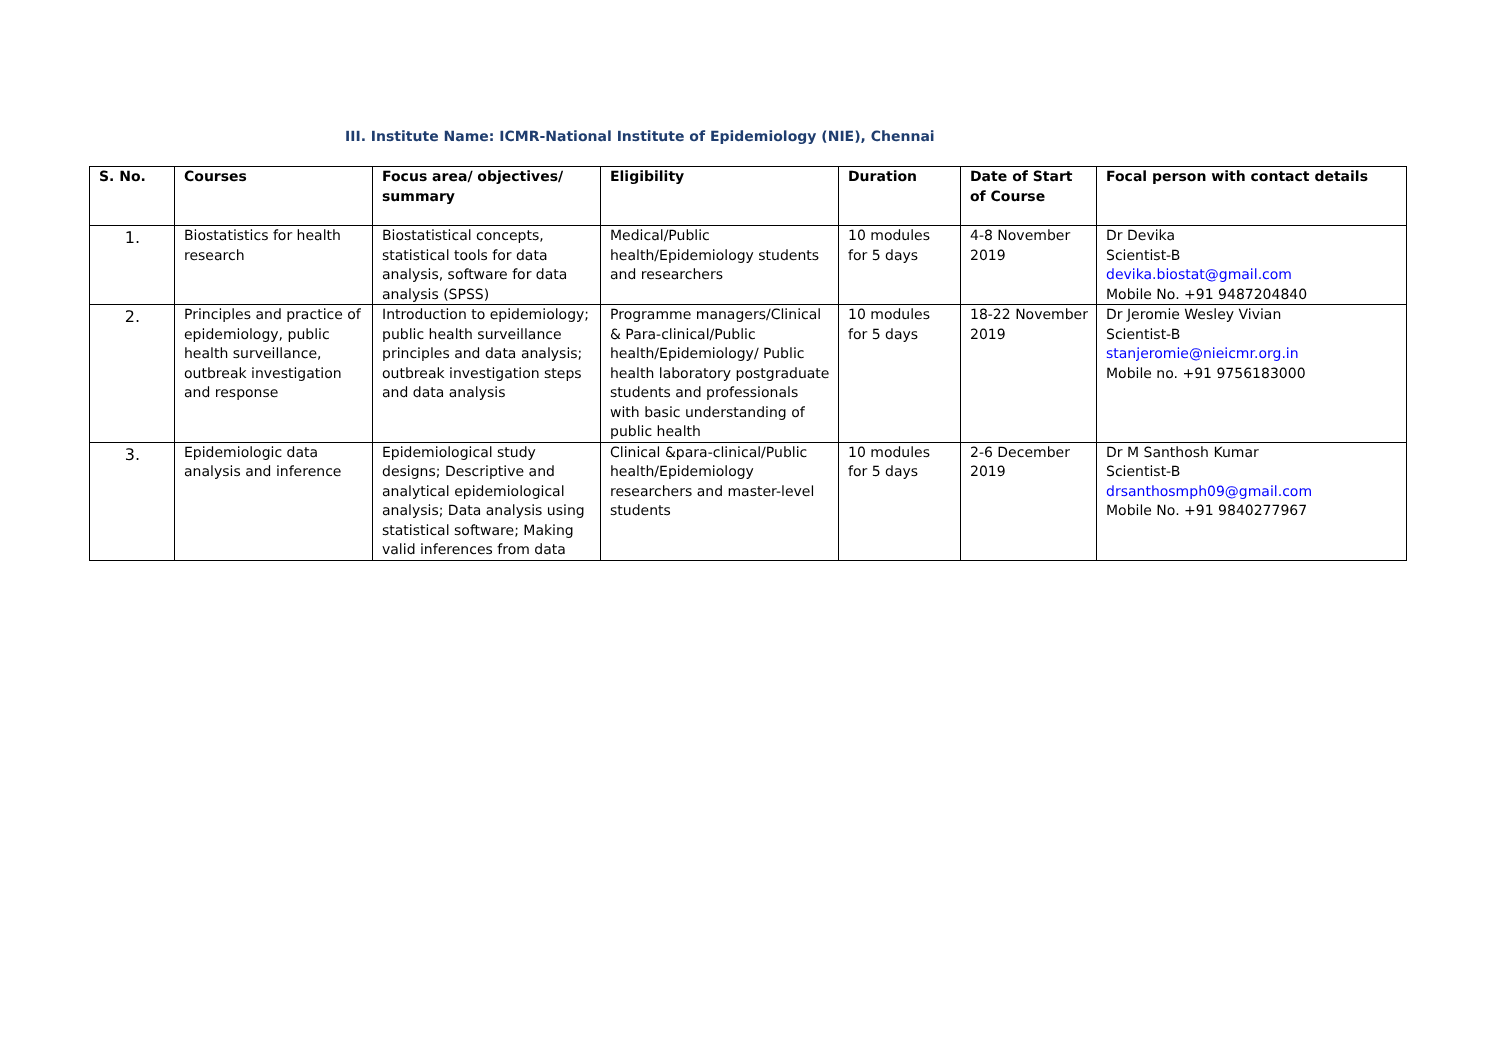III. Institute Name: ICMR-National Institute of Epidemiology (NIE), Chennai
| S. No. | Courses | Focus area/ objectives/ summary | Eligibility | Duration | Date of Start of Course | Focal person with contact details |
| --- | --- | --- | --- | --- | --- | --- |
| 1. | Biostatistics for health research | Biostatistical concepts, statistical tools for data analysis, software for data analysis (SPSS) | Medical/Public health/Epidemiology students and researchers | 10 modules for 5 days | 4-8 November 2019 | Dr Devika Scientist-B devika.biostat@gmail.com Mobile No. +91 9487204840 |
| 2. | Principles and practice of epidemiology, public health surveillance, outbreak investigation and response | Introduction to epidemiology; public health surveillance principles and data analysis; outbreak investigation steps and data analysis | Programme managers/Clinical & Para-clinical/Public health/Epidemiology/ Public health laboratory postgraduate students and professionals with basic understanding of public health | 10 modules for 5 days | 18-22 November 2019 | Dr Jeromie Wesley Vivian Scientist-B stanjeromie@nieicmr.org.in Mobile no. +91 9756183000 |
| 3. | Epidemiologic data analysis and inference | Epidemiological study designs; Descriptive and analytical epidemiological analysis; Data analysis using statistical software; Making valid inferences from data | Clinical &para-clinical/Public health/Epidemiology researchers and master-level students | 10 modules for 5 days | 2-6 December 2019 | Dr M Santhosh Kumar Scientist-B drsanthosmph09@gmail.com Mobile No. +91 9840277967 |